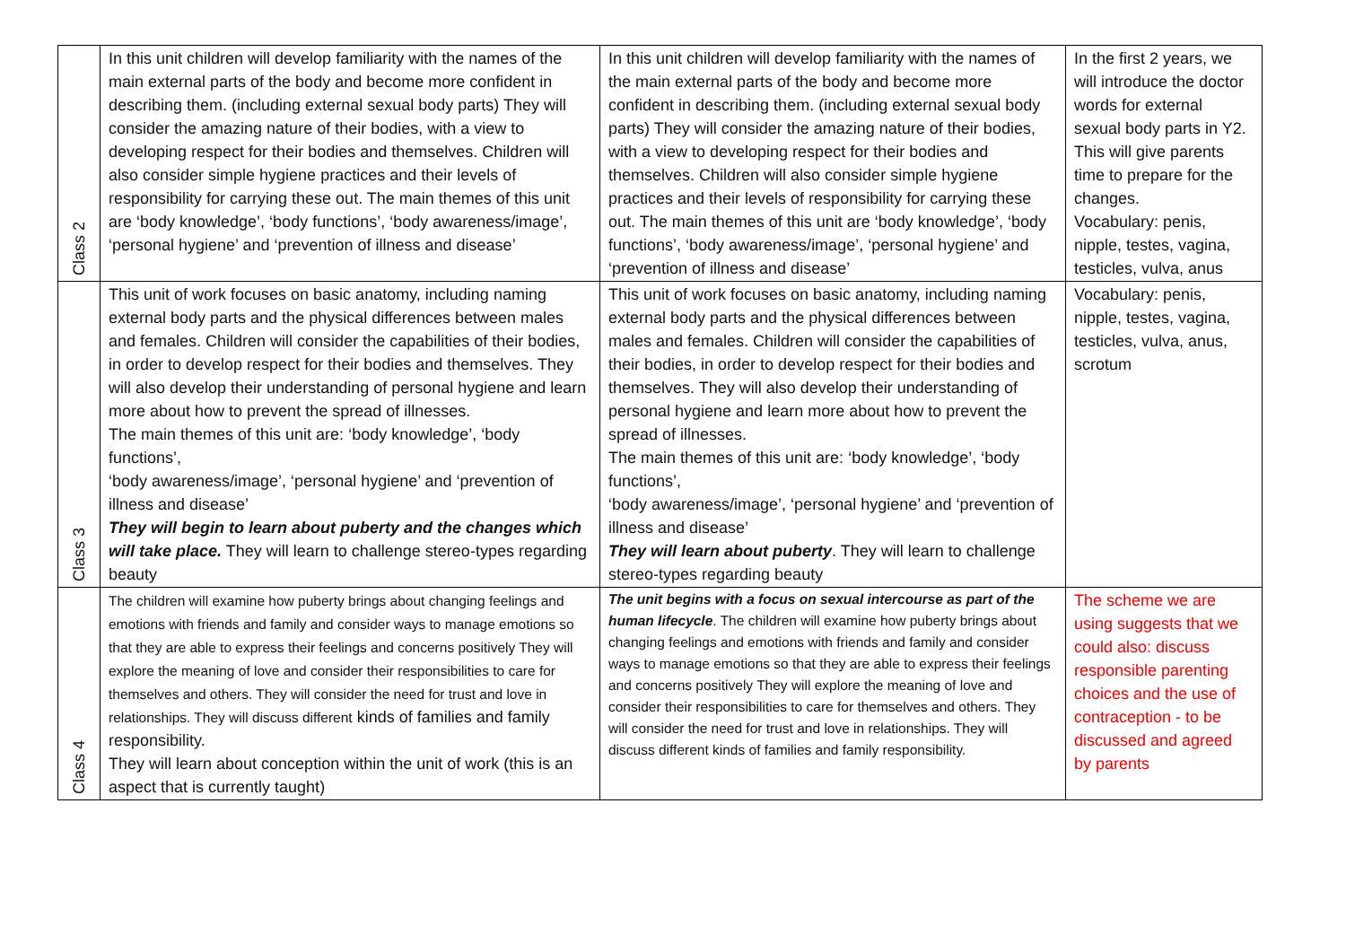| Class 2 | In this unit children will develop familiarity with the names of the main external parts of the body and become more confident in describing them. (including external sexual body parts) They will consider the amazing nature of their bodies, with a view to developing respect for their bodies and themselves. Children will also consider simple hygiene practices and their levels of responsibility for carrying these out. The main themes of this unit are ‘body knowledge’, ‘body functions’, ‘body awareness/image’, ‘personal hygiene’ and ‘prevention of illness and disease’ | In this unit children will develop familiarity with the names of the main external parts of the body and become more confident in describing them. (including external sexual body parts) They will consider the amazing nature of their bodies, with a view to developing respect for their bodies and themselves. Children will also consider simple hygiene practices and their levels of responsibility for carrying these out. The main themes of this unit are ‘body knowledge’, ‘body functions’, ‘body awareness/image’, ‘personal hygiene’ and ‘prevention of illness and disease’ | In the first 2 years, we will introduce the doctor words for external sexual body parts in Y2. This will give parents time to prepare for the changes. Vocabulary: penis, nipple, testes, vagina, testicles, vulva, anus |
| Class 3 | This unit of work focuses on basic anatomy, including naming external body parts and the physical differences between males and females. Children will consider the capabilities of their bodies, in order to develop respect for their bodies and themselves. They will also develop their understanding of personal hygiene and learn more about how to prevent the spread of illnesses. The main themes of this unit are: ‘body knowledge’, ‘body functions’, ‘body awareness/image’, ‘personal hygiene’ and ‘prevention of illness and disease’ They will begin to learn about puberty and the changes which will take place. They will learn to challenge stereo-types regarding beauty | This unit of work focuses on basic anatomy, including naming external body parts and the physical differences between males and females. Children will consider the capabilities of their bodies, in order to develop respect for their bodies and themselves. They will also develop their understanding of personal hygiene and learn more about how to prevent the spread of illnesses. The main themes of this unit are: ‘body knowledge’, ‘body functions’, ‘body awareness/image’, ‘personal hygiene’ and ‘prevention of illness and disease’ They will learn about puberty . They will learn to challenge stereo-types regarding beauty | Vocabulary: penis, nipple, testes, vagina, testicles, vulva, anus, scrotum |
| Class 4 | The children will examine how puberty brings about changing feelings and emotions with friends and family and consider ways to manage emotions so that they are able to express their feelings and concerns positively They will explore the meaning of love and consider their responsibilities to care for themselves and others. They will consider the need for trust and love in relationships. They will discuss different kinds of families and family responsibility. They will learn about conception within the unit of work (this is an aspect that is currently taught) | The unit begins with a focus on sexual intercourse as part of the human lifecycle . The children will examine how puberty brings about changing feelings and emotions with friends and family and consider ways to manage emotions so that they are able to express their feelings and concerns positively They will explore the meaning of love and consider their responsibilities to care for themselves and others. They will consider the need for trust and love in relationships. They will discuss different kinds of families and family responsibility. | The scheme we are using suggests that we could also: discuss responsible parenting choices and the use of contraception - to be discussed and agreed by parents |